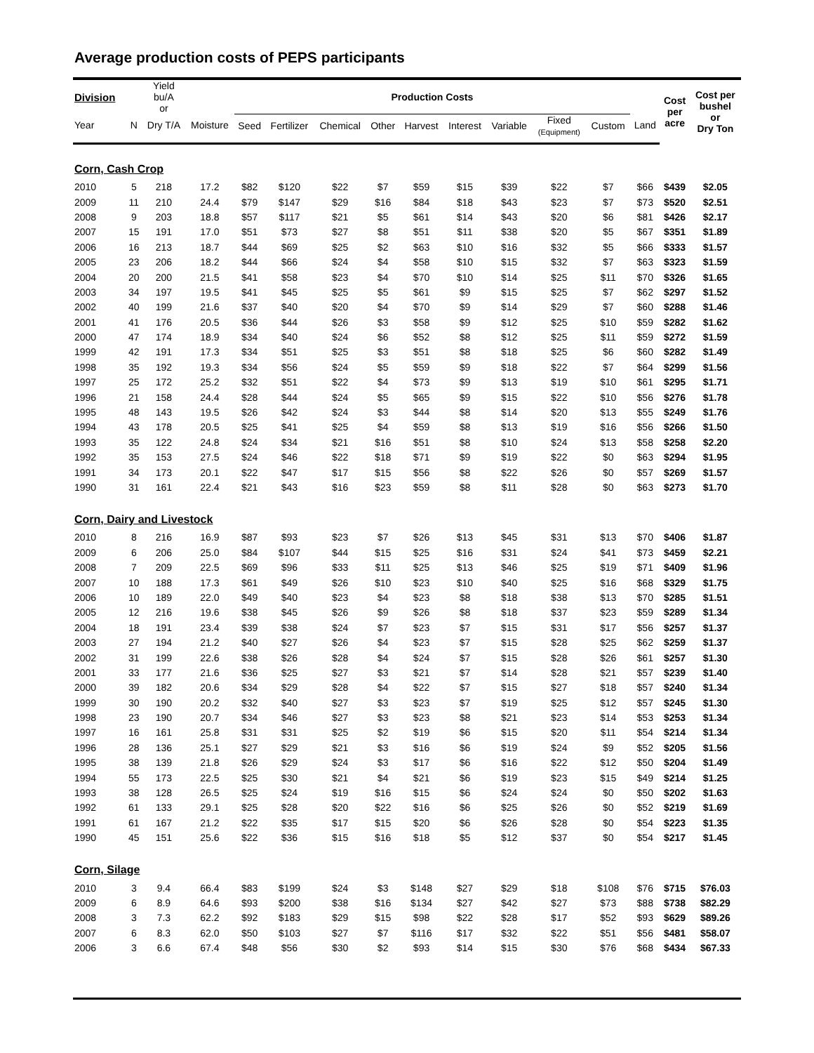Average production costs of PEPS participants
| Division | | Yield bu/A or | | Production Costs | | | | | | | | | | Cost per acre | Cost per bushel or Dry Ton |
| --- | --- | --- | --- | --- | --- | --- | --- | --- | --- | --- | --- | --- | --- | --- | --- |
| Year | N | Dry T/A | Moisture | Seed | Fertilizer | Chemical | Other | Harvest | Interest | Variable | Fixed (Equipment) | Custom | Land | | |
| Corn, Cash Crop | | | | | | | | | | | | | | | |
| 2010 | 5 | 218 | 17.2 | $82 | $120 | $22 | $7 | $59 | $15 | $39 | $22 | $7 | $66 | $439 | $2.05 |
| 2009 | 11 | 210 | 24.4 | $79 | $147 | $29 | $16 | $84 | $18 | $43 | $23 | $7 | $73 | $520 | $2.51 |
| 2008 | 9 | 203 | 18.8 | $57 | $117 | $21 | $5 | $61 | $14 | $43 | $20 | $6 | $81 | $426 | $2.17 |
| 2007 | 15 | 191 | 17.0 | $51 | $73 | $27 | $8 | $51 | $11 | $38 | $20 | $5 | $67 | $351 | $1.89 |
| 2006 | 16 | 213 | 18.7 | $44 | $69 | $25 | $2 | $63 | $10 | $16 | $32 | $5 | $66 | $333 | $1.57 |
| 2005 | 23 | 206 | 18.2 | $44 | $66 | $24 | $4 | $58 | $10 | $15 | $32 | $7 | $63 | $323 | $1.59 |
| 2004 | 20 | 200 | 21.5 | $41 | $58 | $23 | $4 | $70 | $10 | $14 | $25 | $11 | $70 | $326 | $1.65 |
| 2003 | 34 | 197 | 19.5 | $41 | $45 | $25 | $5 | $61 | $9 | $15 | $25 | $7 | $62 | $297 | $1.52 |
| 2002 | 40 | 199 | 21.6 | $37 | $40 | $20 | $4 | $70 | $9 | $14 | $29 | $7 | $60 | $288 | $1.46 |
| 2001 | 41 | 176 | 20.5 | $36 | $44 | $26 | $3 | $58 | $9 | $12 | $25 | $10 | $59 | $282 | $1.62 |
| 2000 | 47 | 174 | 18.9 | $34 | $40 | $24 | $6 | $52 | $8 | $12 | $25 | $11 | $59 | $272 | $1.59 |
| 1999 | 42 | 191 | 17.3 | $34 | $51 | $25 | $3 | $51 | $8 | $18 | $25 | $6 | $60 | $282 | $1.49 |
| 1998 | 35 | 192 | 19.3 | $34 | $56 | $24 | $5 | $59 | $9 | $18 | $22 | $7 | $64 | $299 | $1.56 |
| 1997 | 25 | 172 | 25.2 | $32 | $51 | $22 | $4 | $73 | $9 | $13 | $19 | $10 | $61 | $295 | $1.71 |
| 1996 | 21 | 158 | 24.4 | $28 | $44 | $24 | $5 | $65 | $9 | $15 | $22 | $10 | $56 | $276 | $1.78 |
| 1995 | 48 | 143 | 19.5 | $26 | $42 | $24 | $3 | $44 | $8 | $14 | $20 | $13 | $55 | $249 | $1.76 |
| 1994 | 43 | 178 | 20.5 | $25 | $41 | $25 | $4 | $59 | $8 | $13 | $19 | $16 | $56 | $266 | $1.50 |
| 1993 | 35 | 122 | 24.8 | $24 | $34 | $21 | $16 | $51 | $8 | $10 | $24 | $13 | $58 | $258 | $2.20 |
| 1992 | 35 | 153 | 27.5 | $24 | $46 | $22 | $18 | $71 | $9 | $19 | $22 | $0 | $63 | $294 | $1.95 |
| 1991 | 34 | 173 | 20.1 | $22 | $47 | $17 | $15 | $56 | $8 | $22 | $26 | $0 | $57 | $269 | $1.57 |
| 1990 | 31 | 161 | 22.4 | $21 | $43 | $16 | $23 | $59 | $8 | $11 | $28 | $0 | $63 | $273 | $1.70 |
| Corn, Dairy and Livestock | | | | | | | | | | | | | | | |
| 2010 | 8 | 216 | 16.9 | $87 | $93 | $23 | $7 | $26 | $13 | $45 | $31 | $13 | $70 | $406 | $1.87 |
| 2009 | 6 | 206 | 25.0 | $84 | $107 | $44 | $15 | $25 | $16 | $31 | $24 | $41 | $73 | $459 | $2.21 |
| 2008 | 7 | 209 | 22.5 | $69 | $96 | $33 | $11 | $25 | $13 | $46 | $25 | $19 | $71 | $409 | $1.96 |
| 2007 | 10 | 188 | 17.3 | $61 | $49 | $26 | $10 | $23 | $10 | $40 | $25 | $16 | $68 | $329 | $1.75 |
| 2006 | 10 | 189 | 22.0 | $49 | $40 | $23 | $4 | $23 | $8 | $18 | $38 | $13 | $70 | $285 | $1.51 |
| 2005 | 12 | 216 | 19.6 | $38 | $45 | $26 | $9 | $26 | $8 | $18 | $37 | $23 | $59 | $289 | $1.34 |
| 2004 | 18 | 191 | 23.4 | $39 | $38 | $24 | $7 | $23 | $7 | $15 | $31 | $17 | $56 | $257 | $1.37 |
| 2003 | 27 | 194 | 21.2 | $40 | $27 | $26 | $4 | $23 | $7 | $15 | $28 | $25 | $62 | $259 | $1.37 |
| 2002 | 31 | 199 | 22.6 | $38 | $26 | $28 | $4 | $24 | $7 | $15 | $28 | $26 | $61 | $257 | $1.30 |
| 2001 | 33 | 177 | 21.6 | $36 | $25 | $27 | $3 | $21 | $7 | $14 | $28 | $21 | $57 | $239 | $1.40 |
| 2000 | 39 | 182 | 20.6 | $34 | $29 | $28 | $4 | $22 | $7 | $15 | $27 | $18 | $57 | $240 | $1.34 |
| 1999 | 30 | 190 | 20.2 | $32 | $40 | $27 | $3 | $23 | $7 | $19 | $25 | $12 | $57 | $245 | $1.30 |
| 1998 | 23 | 190 | 20.7 | $34 | $46 | $27 | $3 | $23 | $8 | $21 | $23 | $14 | $53 | $253 | $1.34 |
| 1997 | 16 | 161 | 25.8 | $31 | $31 | $25 | $2 | $19 | $6 | $15 | $20 | $11 | $54 | $214 | $1.34 |
| 1996 | 28 | 136 | 25.1 | $27 | $29 | $21 | $3 | $16 | $6 | $19 | $24 | $9 | $52 | $205 | $1.56 |
| 1995 | 38 | 139 | 21.8 | $26 | $29 | $24 | $3 | $17 | $6 | $16 | $22 | $12 | $50 | $204 | $1.49 |
| 1994 | 55 | 173 | 22.5 | $25 | $30 | $21 | $4 | $21 | $6 | $19 | $23 | $15 | $49 | $214 | $1.25 |
| 1993 | 38 | 128 | 26.5 | $25 | $24 | $19 | $16 | $15 | $6 | $24 | $24 | $0 | $50 | $202 | $1.63 |
| 1992 | 61 | 133 | 29.1 | $25 | $28 | $20 | $22 | $16 | $6 | $25 | $26 | $0 | $52 | $219 | $1.69 |
| 1991 | 61 | 167 | 21.2 | $22 | $35 | $17 | $15 | $20 | $6 | $26 | $28 | $0 | $54 | $223 | $1.35 |
| 1990 | 45 | 151 | 25.6 | $22 | $36 | $15 | $16 | $18 | $5 | $12 | $37 | $0 | $54 | $217 | $1.45 |
| Corn, Silage | | | | | | | | | | | | | | | |
| 2010 | 3 | 9.4 | 66.4 | $83 | $199 | $24 | $3 | $148 | $27 | $29 | $18 | $108 | $76 | $715 | $76.03 |
| 2009 | 6 | 8.9 | 64.6 | $93 | $200 | $38 | $16 | $134 | $27 | $42 | $27 | $73 | $88 | $738 | $82.29 |
| 2008 | 3 | 7.3 | 62.2 | $92 | $183 | $29 | $15 | $98 | $22 | $28 | $17 | $52 | $93 | $629 | $89.26 |
| 2007 | 6 | 8.3 | 62.0 | $50 | $103 | $27 | $7 | $116 | $17 | $32 | $22 | $51 | $56 | $481 | $58.07 |
| 2006 | 3 | 6.6 | 67.4 | $48 | $56 | $30 | $2 | $93 | $14 | $15 | $30 | $76 | $68 | $434 | $67.33 |